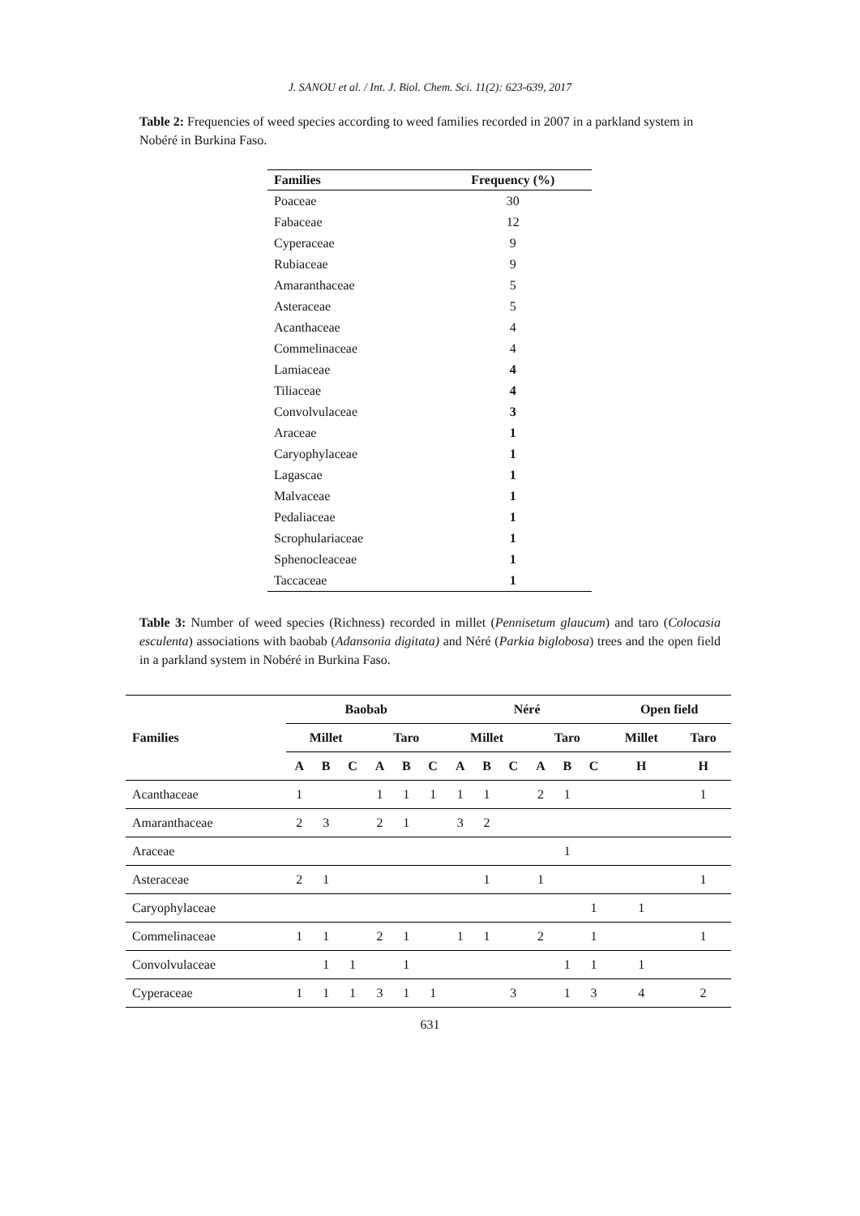J. SANOU et al. / Int. J. Biol. Chem. Sci. 11(2): 623-639, 2017
Table 2: Frequencies of weed species according to weed families recorded in 2007 in a parkland system in Nobéré in Burkina Faso.
| Families | Frequency (%) |
| --- | --- |
| Poaceae | 30 |
| Fabaceae | 12 |
| Cyperaceae | 9 |
| Rubiaceae | 9 |
| Amaranthaceae | 5 |
| Asteraceae | 5 |
| Acanthaceae | 4 |
| Commelinaceae | 4 |
| Lamiaceae | 4 |
| Tiliaceae | 4 |
| Convolvulaceae | 3 |
| Araceae | 1 |
| Caryophylaceae | 1 |
| Lagascae | 1 |
| Malvaceae | 1 |
| Pedaliaceae | 1 |
| Scrophulariaceae | 1 |
| Sphenocleaceae | 1 |
| Taccaceae | 1 |
Table 3: Number of weed species (Richness) recorded in millet (Pennisetum glaucum) and taro (Colocasia esculenta) associations with baobab (Adansonia digitata) and Néré (Parkia biglobosa) trees and the open field in a parkland system in Nobéré in Burkina Faso.
| Families | Baobab | | | | | | Néré | | | | | | Open field | |
| --- | --- | --- | --- | --- | --- | --- | --- | --- | --- | --- | --- | --- | --- | --- |
| | Millet | | | Taro | | | Millet | | | Taro | | | Millet | Taro |
| | A | B | C | A | B | C | A | B | C | A | B | C | H | H |
| Acanthaceae | 1 | | | 1 | 1 | 1 | 1 | 1 | | 2 | 1 | | | 1 |
| Amaranthaceae | 2 | 3 | | 2 | 1 | | 3 | 2 | | | | | | |
| Araceae | | | | | | | | | | | 1 | | | |
| Asteraceae | 2 | 1 | | | | | | 1 | | 1 | | | | 1 |
| Caryophylaceae | | | | | | | | | | | | 1 | 1 | |
| Commelinaceae | 1 | 1 | | 2 | 1 | | 1 | 1 | | 2 | | 1 | | 1 |
| Convolvulaceae | | 1 | 1 | | 1 | | | | | | 1 | 1 | 1 | |
| Cyperaceae | 1 | 1 | 1 | 3 | 1 | 1 | | | 3 | | 1 | 3 | 4 | 2 |
631